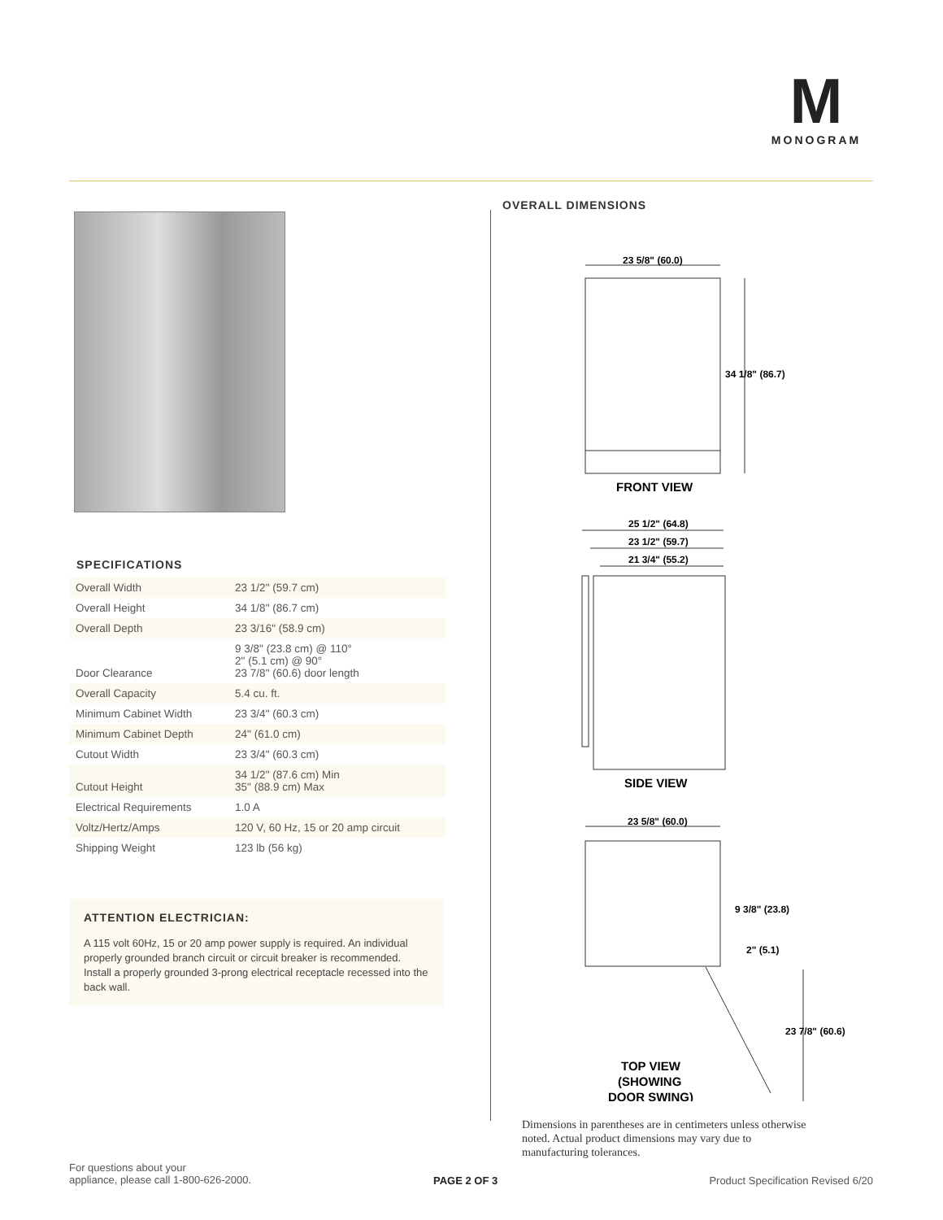M
MONOGRAM
SPECIFICATIONS
| Overall Width | 23 1/2" (59.7 cm) |
| Overall Height | 34 1/8" (86.7 cm) |
| Overall Depth | 23 3/16" (58.9 cm) |
| Door Clearance | 9 3/8" (23.8 cm) @ 110° 2" (5.1 cm) @ 90° 23 7/8" (60.6) door length |
| Overall Capacity | 5.4 cu. ft. |
| Minimum Cabinet Width | 23 3/4" (60.3 cm) |
| Minimum Cabinet Depth | 24" (61.0 cm) |
| Cutout Width | 23 3/4" (60.3 cm) |
| Cutout Height | 34 1/2" (87.6 cm) Min 35" (88.9 cm) Max |
| Electrical Requirements | 1.0 A |
| Voltz/Hertz/Amps | 120 V, 60 Hz, 15 or 20 amp circuit |
| Shipping Weight | 123 lb (56 kg) |
ATTENTION ELECTRICIAN:
A 115 volt 60Hz, 15 or 20 amp power supply is required. An individual properly grounded branch circuit or circuit breaker is recommended. Install a properly grounded 3-prong electrical receptacle recessed into the back wall.
OVERALL DIMENSIONS
23 5/8" (60.0)
34 1/8" (86.7)
FRONT VIEW
25 1/2" (64.8)
23 1/2" (59.7)
21 3/4" (55.2)
SIDE VIEW
23 5/8" (60.0)
9 3/8" (23.8)
2" (5.1)
23 7/8" (60.6)
TOP VIEW
(SHOWING
DOOR SWING)
Dimensions in parentheses are in centimeters unless otherwise noted. Actual product dimensions may vary due to manufacturing tolerances.
For questions about your
appliance, please call 1-800-626-2000.
PAGE 2 OF 3
Product Specification Revised 6/20